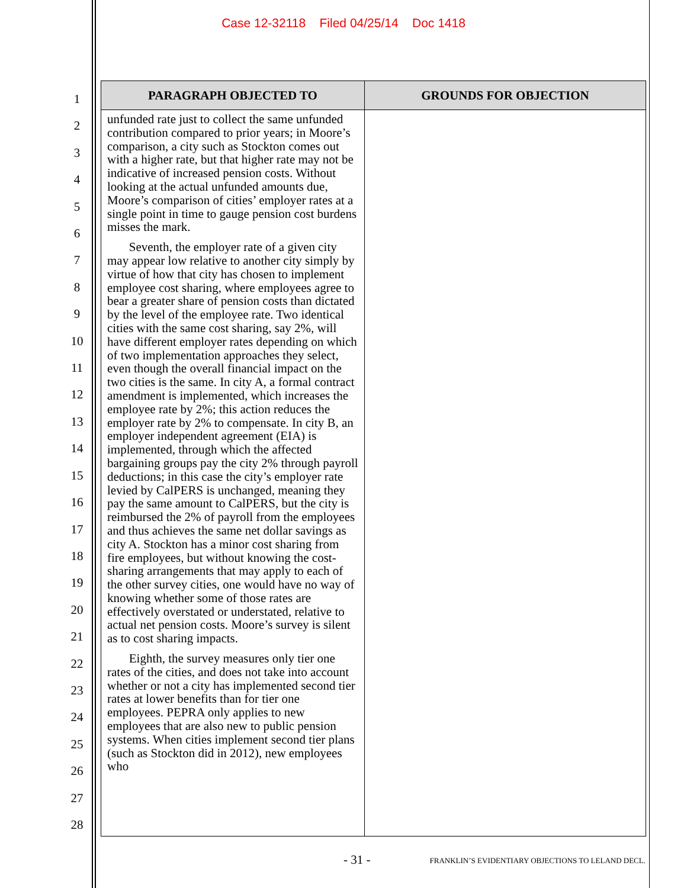Case 12-32118 Filed 04/25/14 Doc 1418
1
2
3
4
5
6
7
8
9
10
11
12
13
14
15
16
17
18
19
20
21
22
23
24
25
26
27
28
| PARAGRAPH OBJECTED TO | GROUNDS FOR OBJECTION |
| --- | --- |
| unfunded rate just to collect the same unfunded contribution compared to prior years; in Moore’s comparison, a city such as Stockton comes out with a higher rate, but that higher rate may not be indicative of increased pension costs. Without looking at the actual unfunded amounts due, Moore’s comparison of cities’ employer rates at a single point in time to gauge pension cost burdens misses the mark. Seventh, the employer rate of a given city may appear low relative to another city simply by virtue of how that city has chosen to implement employee cost sharing, where employees agree to bear a greater share of pension costs than dictated by the level of the employee rate. Two identical cities with the same cost sharing, say 2%, will have different employer rates depending on which of two implementation approaches they select, even though the overall financial impact on the two cities is the same. In city A, a formal contract amendment is implemented, which increases the employee rate by 2%; this action reduces the employer rate by 2% to compensate. In city B, an employer independent agreement (EIA) is implemented, through which the affected bargaining groups pay the city 2% through payroll deductions; in this case the city’s employer rate levied by CalPERS is unchanged, meaning they pay the same amount to CalPERS, but the city is reimbursed the 2% of payroll from the employees and thus achieves the same net dollar savings as city A. Stockton has a minor cost sharing from fire employees, but without knowing the cost-sharing arrangements that may apply to each of the other survey cities, one would have no way of knowing whether some of those rates are effectively overstated or understated, relative to actual net pension costs. Moore’s survey is silent as to cost sharing impacts. Eighth, the survey measures only tier one rates of the cities, and does not take into account whether or not a city has implemented second tier rates at lower benefits than for tier one employees. PEPRA only applies to new employees that are also new to public pension systems. When cities implement second tier plans (such as Stockton did in 2012), new employees who | |
- 31 - FRANKLIN’S EVIDENTIARY OBJECTIONS TO LELAND DECL.